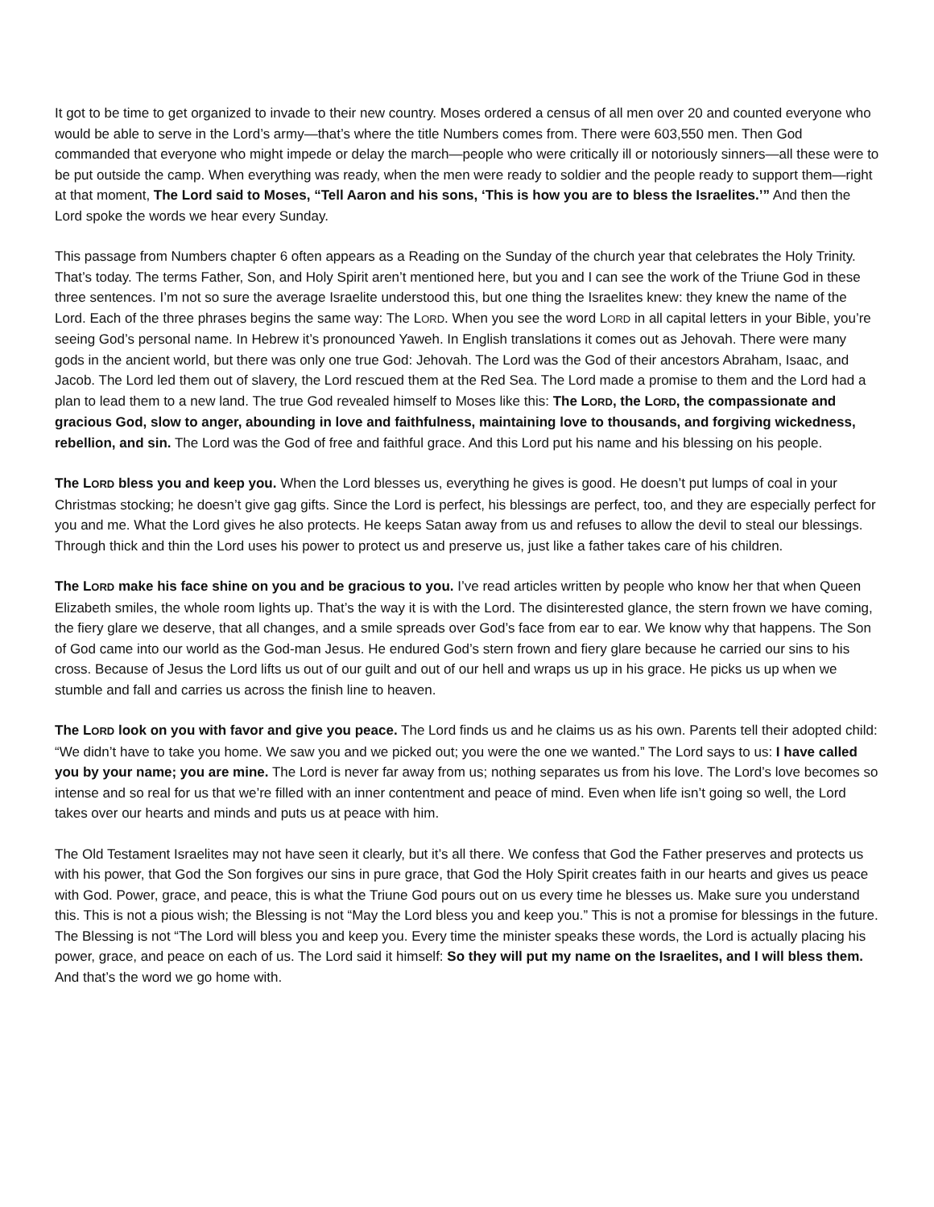It got to be time to get organized to invade to their new country. Moses ordered a census of all men over 20 and counted everyone who would be able to serve in the Lord’s army—that’s where the title Numbers comes from. There were 603,550 men. Then God commanded that everyone who might impede or delay the march—people who were critically ill or notoriously sinners—all these were to be put outside the camp. When everything was ready, when the men were ready to soldier and the people ready to support them—right at that moment, The Lord said to Moses, “Tell Aaron and his sons, ‘This is how you are to bless the Israelites.’” And then the Lord spoke the words we hear every Sunday.
This passage from Numbers chapter 6 often appears as a Reading on the Sunday of the church year that celebrates the Holy Trinity. That’s today. The terms Father, Son, and Holy Spirit aren’t mentioned here, but you and I can see the work of the Triune God in these three sentences. I’m not so sure the average Israelite understood this, but one thing the Israelites knew: they knew the name of the Lord. Each of the three phrases begins the same way: The LORD. When you see the word LORD in all capital letters in your Bible, you’re seeing God’s personal name. In Hebrew it’s pronounced Yaweh. In English translations it comes out as Jehovah. There were many gods in the ancient world, but there was only one true God: Jehovah. The Lord was the God of their ancestors Abraham, Isaac, and Jacob. The Lord led them out of slavery, the Lord rescued them at the Red Sea. The Lord made a promise to them and the Lord had a plan to lead them to a new land. The true God revealed himself to Moses like this: The LORD, the LORD, the compassionate and gracious God, slow to anger, abounding in love and faithfulness, maintaining love to thousands, and forgiving wickedness, rebellion, and sin. The Lord was the God of free and faithful grace. And this Lord put his name and his blessing on his people.
The LORD bless you and keep you. When the Lord blesses us, everything he gives is good. He doesn’t put lumps of coal in your Christmas stocking; he doesn’t give gag gifts. Since the Lord is perfect, his blessings are perfect, too, and they are especially perfect for you and me. What the Lord gives he also protects. He keeps Satan away from us and refuses to allow the devil to steal our blessings. Through thick and thin the Lord uses his power to protect us and preserve us, just like a father takes care of his children.
The LORD make his face shine on you and be gracious to you. I’ve read articles written by people who know her that when Queen Elizabeth smiles, the whole room lights up. That’s the way it is with the Lord. The disinterested glance, the stern frown we have coming, the fiery glare we deserve, that all changes, and a smile spreads over God’s face from ear to ear. We know why that happens. The Son of God came into our world as the God-man Jesus. He endured God’s stern frown and fiery glare because he carried our sins to his cross. Because of Jesus the Lord lifts us out of our guilt and out of our hell and wraps us up in his grace. He picks us up when we stumble and fall and carries us across the finish line to heaven.
The LORD look on you with favor and give you peace. The Lord finds us and he claims us as his own. Parents tell their adopted child: “We didn’t have to take you home. We saw you and we picked out; you were the one we wanted.” The Lord says to us: I have called you by your name; you are mine. The Lord is never far away from us; nothing separates us from his love. The Lord’s love becomes so intense and so real for us that we’re filled with an inner contentment and peace of mind. Even when life isn’t going so well, the Lord takes over our hearts and minds and puts us at peace with him.
The Old Testament Israelites may not have seen it clearly, but it’s all there. We confess that God the Father preserves and protects us with his power, that God the Son forgives our sins in pure grace, that God the Holy Spirit creates faith in our hearts and gives us peace with God. Power, grace, and peace, this is what the Triune God pours out on us every time he blesses us. Make sure you understand this. This is not a pious wish; the Blessing is not “May the Lord bless you and keep you.” This is not a promise for blessings in the future. The Blessing is not “The Lord will bless you and keep you. Every time the minister speaks these words, the Lord is actually placing his power, grace, and peace on each of us. The Lord said it himself: So they will put my name on the Israelites, and I will bless them. And that’s the word we go home with.